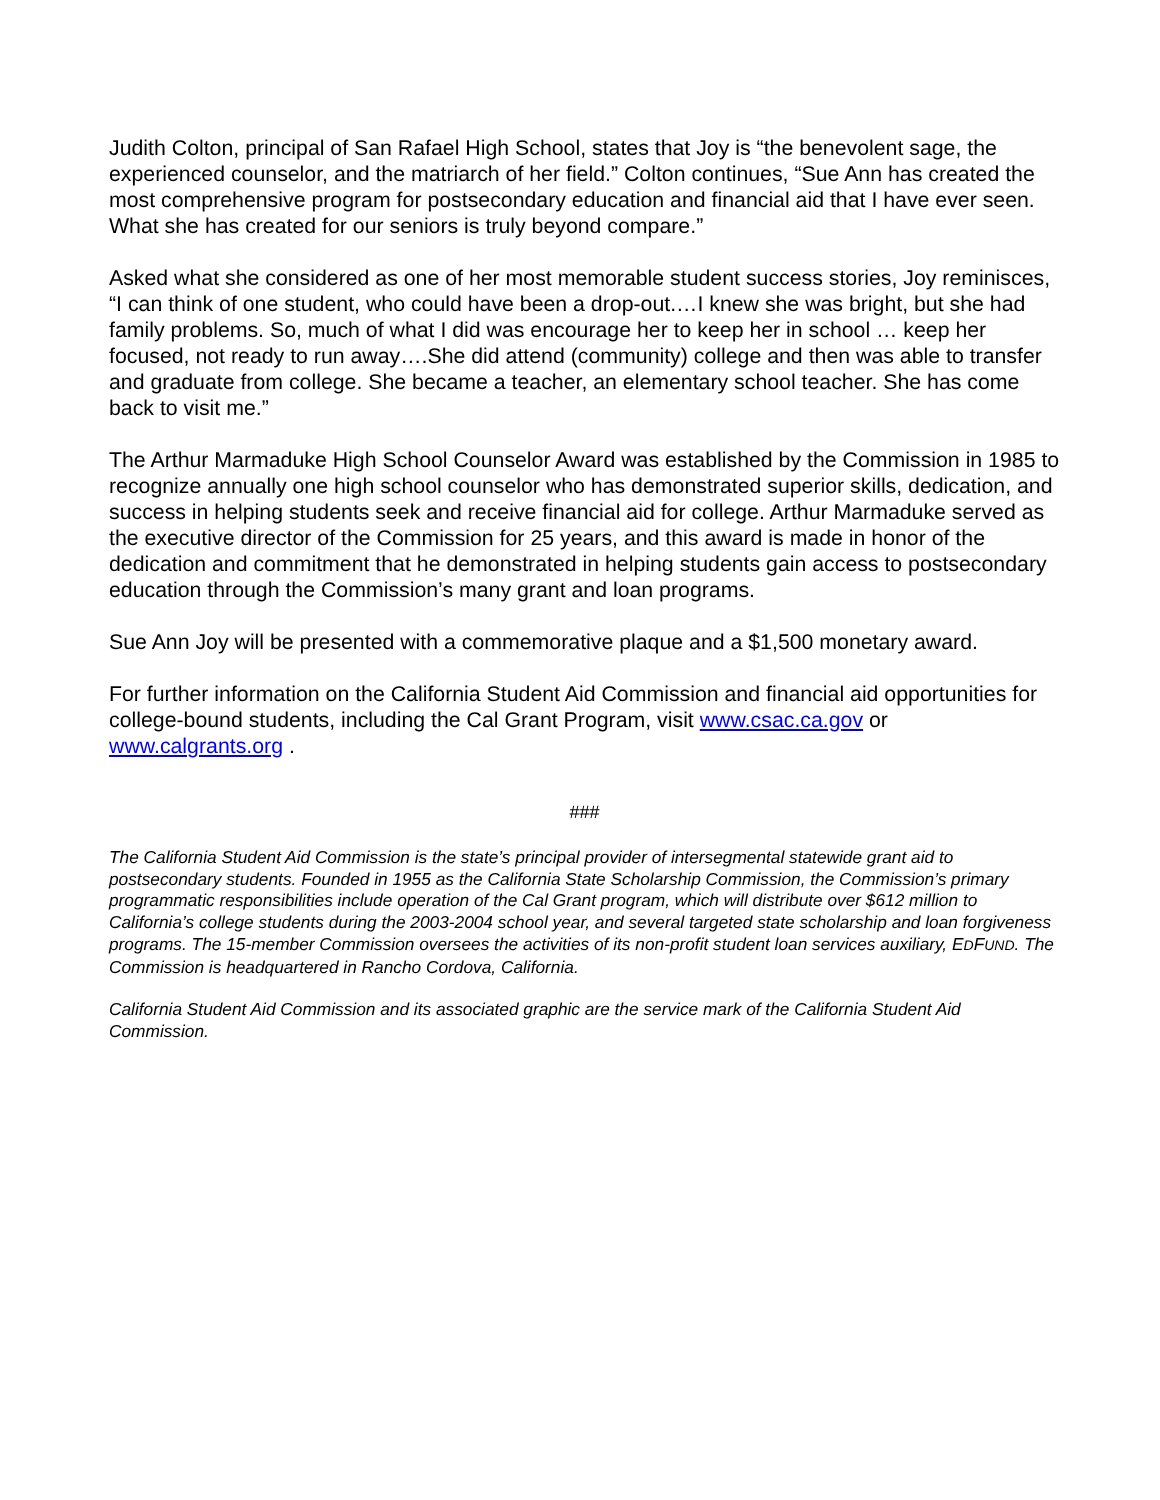Judith Colton, principal of San Rafael High School, states that Joy is “the benevolent sage, the experienced counselor, and the matriarch of her field.” Colton continues, “Sue Ann has created the most comprehensive program for postsecondary education and financial aid that I have ever seen. What she has created for our seniors is truly beyond compare.”
Asked what she considered as one of her most memorable student success stories, Joy reminisces, “I can think of one student, who could have been a drop-out.…I knew she was bright, but she had family problems. So, much of what I did was encourage her to keep her in school … keep her focused, not ready to run away….She did attend (community) college and then was able to transfer and graduate from college. She became a teacher, an elementary school teacher. She has come back to visit me.”
The Arthur Marmaduke High School Counselor Award was established by the Commission in 1985 to recognize annually one high school counselor who has demonstrated superior skills, dedication, and success in helping students seek and receive financial aid for college. Arthur Marmaduke served as the executive director of the Commission for 25 years, and this award is made in honor of the dedication and commitment that he demonstrated in helping students gain access to postsecondary education through the Commission’s many grant and loan programs.
Sue Ann Joy will be presented with a commemorative plaque and a $1,500 monetary award.
For further information on the California Student Aid Commission and financial aid opportunities for college-bound students, including the Cal Grant Program, visit www.csac.ca.gov or www.calgrants.org .
###
The California Student Aid Commission is the state’s principal provider of intersegmental statewide grant aid to postsecondary students. Founded in 1955 as the California State Scholarship Commission, the Commission’s primary programmatic responsibilities include operation of the Cal Grant program, which will distribute over $612 million to California’s college students during the 2003-2004 school year, and several targeted state scholarship and loan forgiveness programs. The 15-member Commission oversees the activities of its non-profit student loan services auxiliary, EDFUND. The Commission is headquartered in Rancho Cordova, California.
California Student Aid Commission and its associated graphic are the service mark of the California Student Aid Commission.